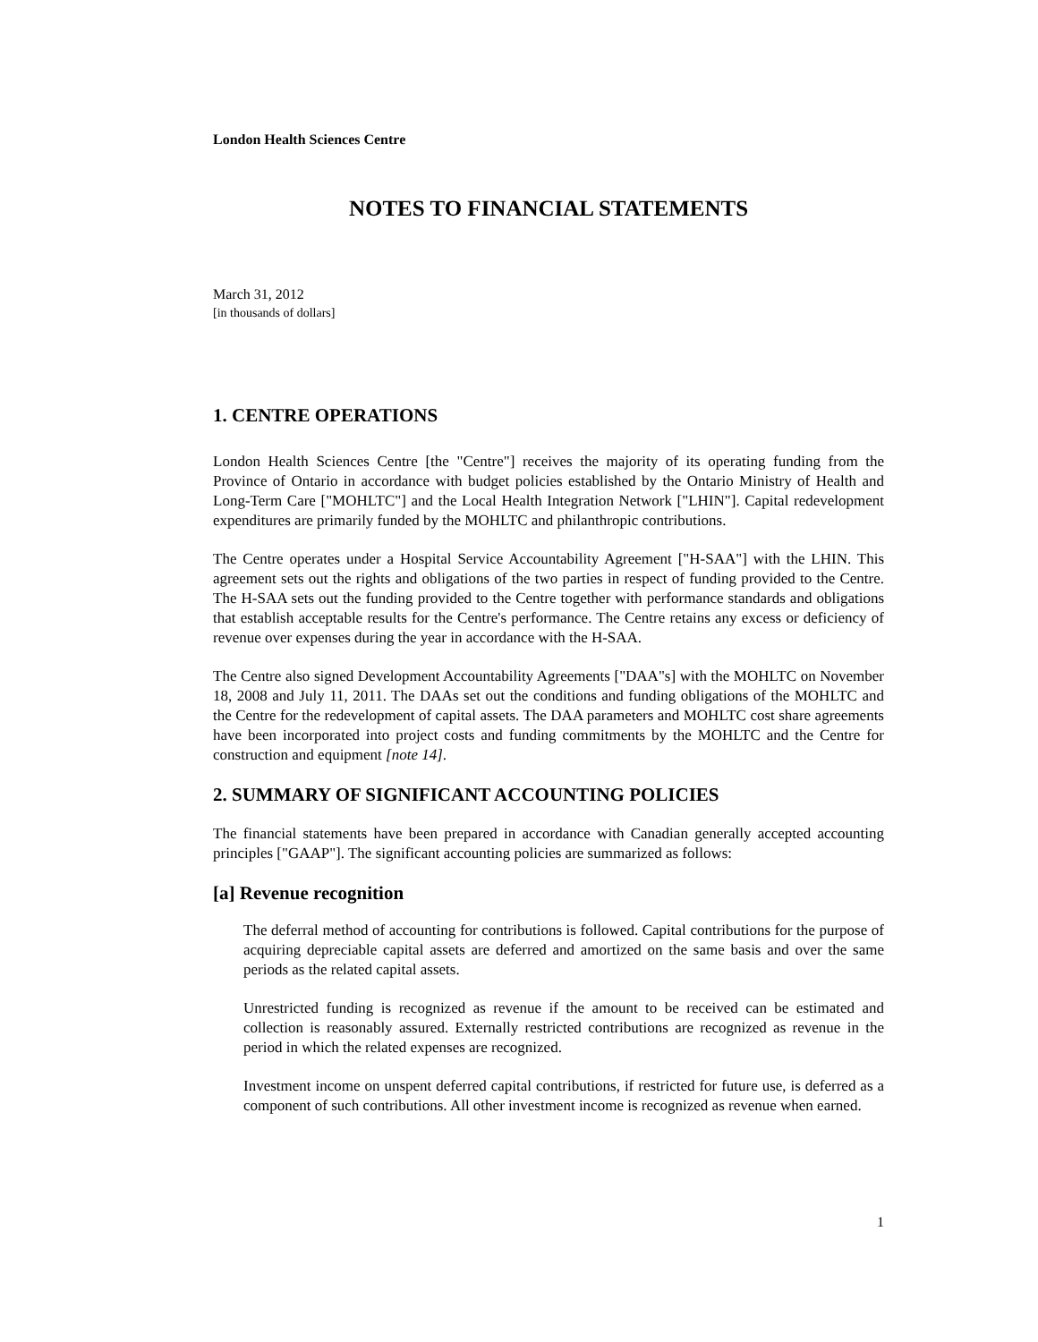London Health Sciences Centre
NOTES TO FINANCIAL STATEMENTS
March 31, 2012
[in thousands of dollars]
1. CENTRE OPERATIONS
London Health Sciences Centre [the "Centre"] receives the majority of its operating funding from the Province of Ontario in accordance with budget policies established by the Ontario Ministry of Health and Long-Term Care ["MOHLTC"] and the Local Health Integration Network ["LHIN"]. Capital redevelopment expenditures are primarily funded by the MOHLTC and philanthropic contributions.
The Centre operates under a Hospital Service Accountability Agreement ["H-SAA"] with the LHIN. This agreement sets out the rights and obligations of the two parties in respect of funding provided to the Centre. The H-SAA sets out the funding provided to the Centre together with performance standards and obligations that establish acceptable results for the Centre's performance. The Centre retains any excess or deficiency of revenue over expenses during the year in accordance with the H-SAA.
The Centre also signed Development Accountability Agreements ["DAA"s] with the MOHLTC on November 18, 2008 and July 11, 2011. The DAAs set out the conditions and funding obligations of the MOHLTC and the Centre for the redevelopment of capital assets. The DAA parameters and MOHLTC cost share agreements have been incorporated into project costs and funding commitments by the MOHLTC and the Centre for construction and equipment [note 14].
2. SUMMARY OF SIGNIFICANT ACCOUNTING POLICIES
The financial statements have been prepared in accordance with Canadian generally accepted accounting principles ["GAAP"]. The significant accounting policies are summarized as follows:
[a] Revenue recognition
The deferral method of accounting for contributions is followed. Capital contributions for the purpose of acquiring depreciable capital assets are deferred and amortized on the same basis and over the same periods as the related capital assets.
Unrestricted funding is recognized as revenue if the amount to be received can be estimated and collection is reasonably assured. Externally restricted contributions are recognized as revenue in the period in which the related expenses are recognized.
Investment income on unspent deferred capital contributions, if restricted for future use, is deferred as a component of such contributions. All other investment income is recognized as revenue when earned.
1